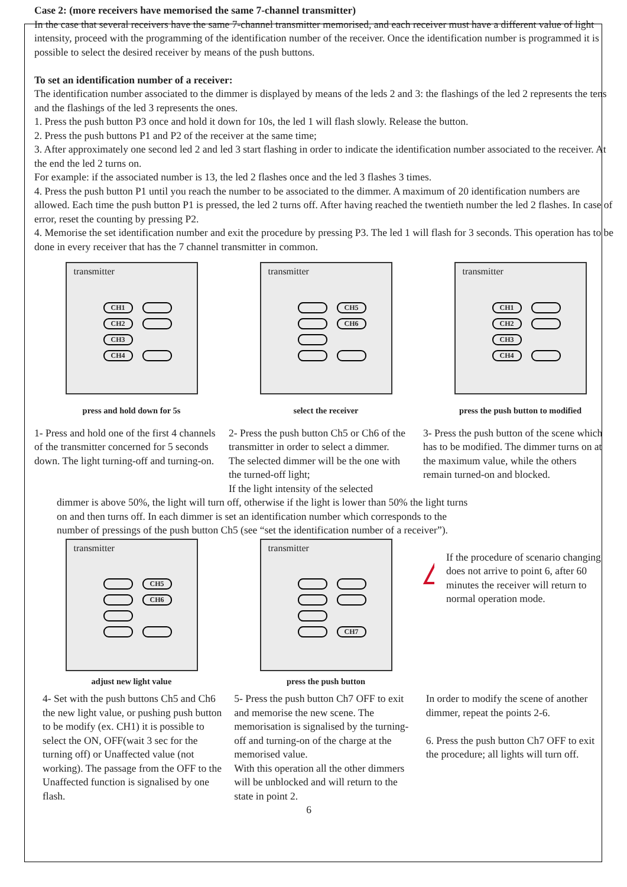Case 2: (more receivers have memorised the same 7-channel transmitter)
In the case that several receivers have the same 7-channel transmitter memorised, and each receiver must have a different value of light intensity, proceed with the programming of the identification number of the receiver. Once the identification number is programmed it is possible to select the desired receiver by means of the push buttons.
To set an identification number of a receiver:
The identification number associated to the dimmer is displayed by means of the leds 2 and 3: the flashings of the led 2 represents the tens and the flashings of the led 3 represents the ones.
1. Press the push button P3 once and hold it down for 10s, the led 1 will flash slowly. Release the button.
2. Press the push buttons P1 and P2 of the receiver at the same time;
3. After approximately one second led 2 and led 3 start flashing in order to indicate the identification number associated to the receiver. At the end the led 2 turns on.
For example: if the associated number is 13, the led 2 flashes once and the led 3 flashes 3 times.
4. Press the push button P1 until you reach the number to be associated to the dimmer. A maximum of 20 identification numbers are allowed. Each time the push button P1 is pressed, the led 2 turns off. After having reached the twentieth number the led 2 flashes. In case of error, reset the counting by pressing P2.
4. Memorise the set identification number and exit the procedure by pressing P3. The led 1 will flash for 3 seconds. This operation has to be done in every receiver that has the 7 channel transmitter in common.
transmitter
CH1
CH2
CH3
CH4
press and hold down for 5s
transmitter
CH5
CH6
select the receiver
transmitter
CH1
CH2
CH3
CH4
press the push button to modified
1- Press and hold one of the first 4 channels of the transmitter concerned for 5 seconds down. The light turning-off and turning-on.
2- Press the push button Ch5 or Ch6 of the transmitter in order to select a dimmer.
The selected dimmer will be the one with the turned-off light;
If the light intensity of the selected
3- Press the push button of the scene which has to be modified. The dimmer turns on at the maximum value, while the others remain turned-on and blocked.
dimmer is above 50%, the light will turn off, otherwise if the light is lower than 50% the light turns on and then turns off. In each dimmer is set an identification number which corresponds to the number of pressings of the push button Ch5 (see “set the identification number of a receiver”).
transmitter
CH5
CH6
adjust new light value
transmitter
CH7
press the push button
!
If the procedure of scenario changing does not arrive to point 6, after 60 minutes the receiver will return to normal operation mode.
4- Set with the push buttons Ch5 and Ch6 the new light value, or pushing push button to be modify (ex. CH1) it is possible to select the ON, OFF(wait 3 sec for the turning off) or Unaffected value (not working). The passage from the OFF to the Unaffected function is signalised by one flash.
5- Press the push button Ch7 OFF to exit and memorise the new scene. The memorisation is signalised by the turning-off and turning-on of the charge at the memorised value.
With this operation all the other dimmers will be unblocked and will return to the state in point 2.
In order to modify the scene of another dimmer, repeat the points 2-6.
6. Press the push button Ch7 OFF to exit the procedure; all lights will turn off.
6